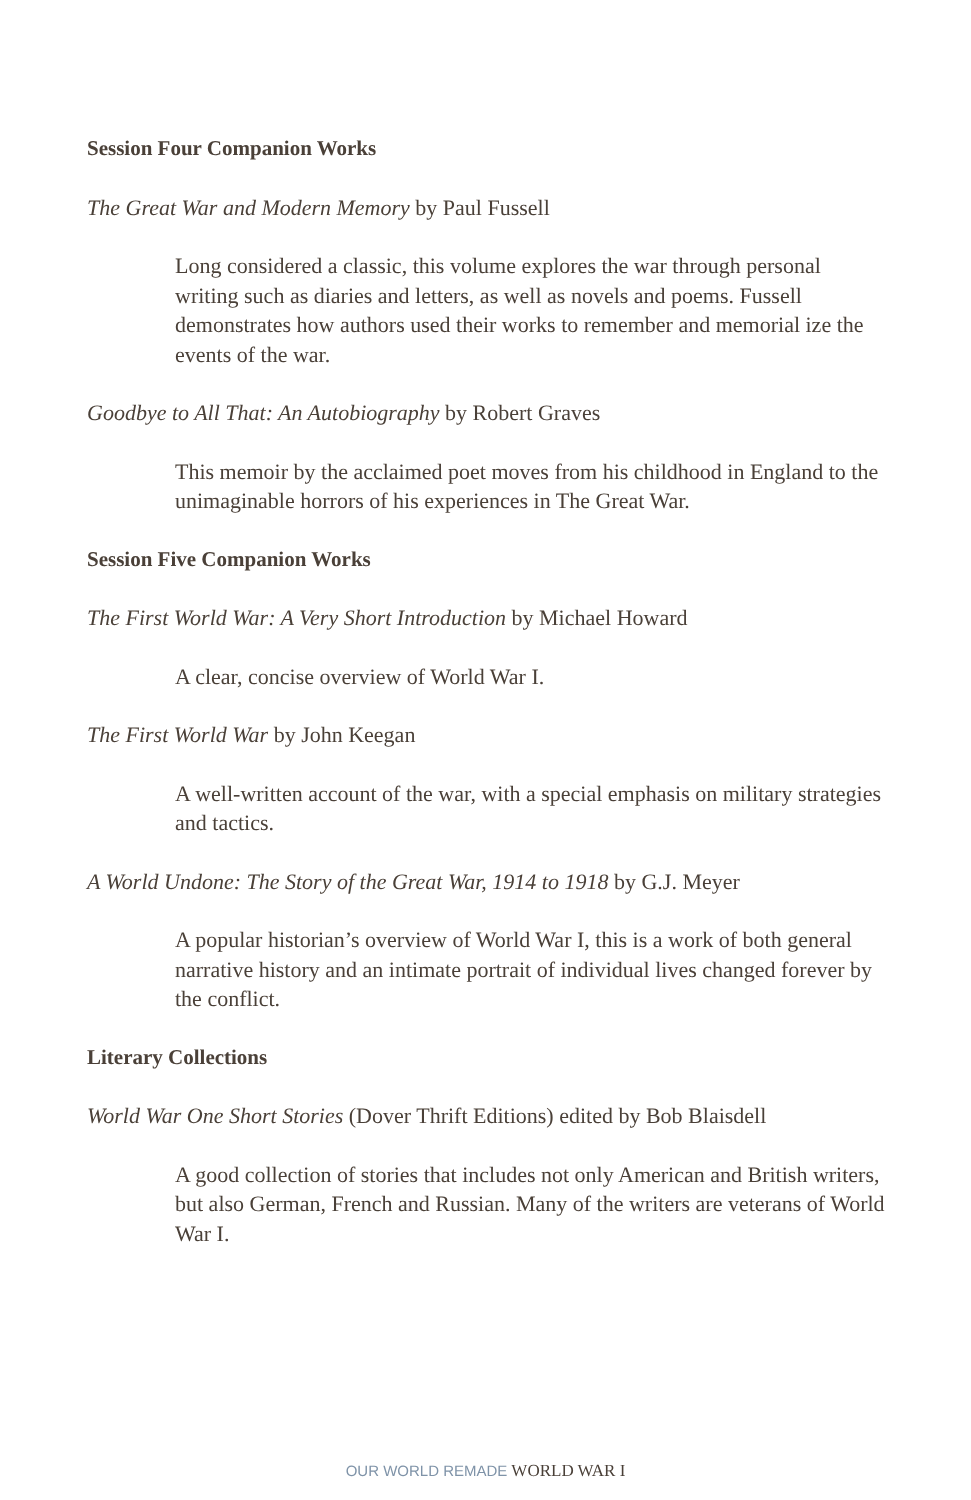Session Four Companion Works
The Great War and Modern Memory by Paul Fussell
Long considered a classic, this volume explores the war through personal writing such as diaries and letters, as well as novels and poems. Fussell demonstrates how authors used their works to remember and memorial ize the events of the war.
Goodbye to All That: An Autobiography by Robert Graves
This memoir by the acclaimed poet moves from his childhood in England to the unimaginable horrors of his experiences in The Great War.
Session Five Companion Works
The First World War: A Very Short Introduction by Michael Howard
A clear, concise overview of World War I.
The First World War by John Keegan
A well-written account of the war, with a special emphasis on military strategies and tactics.
A World Undone: The Story of the Great War, 1914 to 1918 by G.J. Meyer
A popular historian’s overview of World War I, this is a work of both general narrative history and an intimate portrait of individual lives changed forever by the conflict.
Literary Collections
World War One Short Stories (Dover Thrift Editions) edited by Bob Blaisdell
A good collection of stories that includes not only American and British writers, but also German, French and Russian. Many of the writers are veterans of World War I.
OUR WORLD REMADE WORLD WAR I